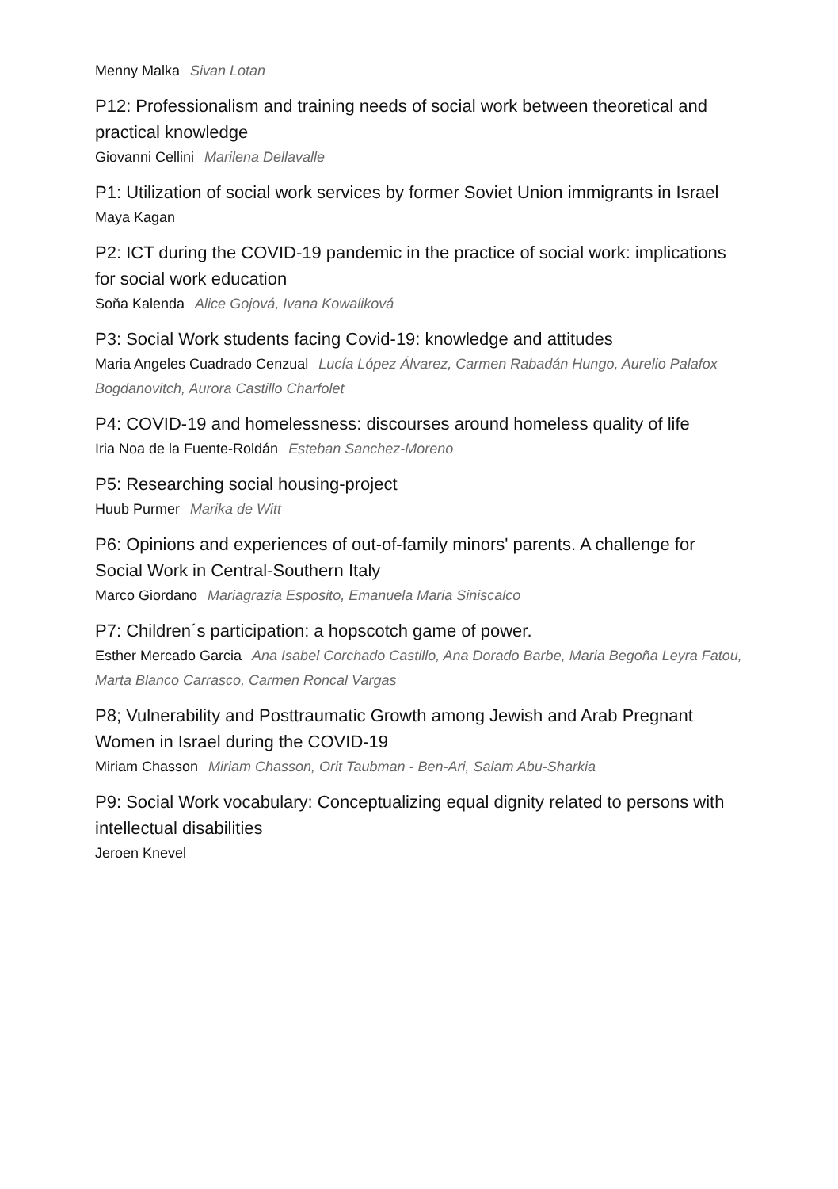Menny Malka Sivan Lotan
P12: Professionalism and training needs of social work between theoretical and practical knowledge
Giovanni Cellini Marilena Dellavalle
P1: Utilization of social work services by former Soviet Union immigrants in Israel
Maya Kagan
P2: ICT during the COVID-19 pandemic in the practice of social work: implications for social work education
Soňa Kalenda Alice Gojová, Ivana Kowaliková
P3: Social Work students facing Covid-19: knowledge and attitudes
Maria Angeles Cuadrado Cenzual Lucía López Álvarez, Carmen Rabadán Hungo, Aurelio Palafox Bogdanovitch, Aurora Castillo Charfolet
P4: COVID-19 and homelessness: discourses around homeless quality of life
Iria Noa de la Fuente-Roldán Esteban Sanchez-Moreno
P5: Researching social housing-project
Huub Purmer Marika de Witt
P6: Opinions and experiences of out-of-family minors' parents. A challenge for Social Work in Central-Southern Italy
Marco Giordano Mariagrazia Esposito, Emanuela Maria Siniscalco
P7: Children´s participation: a hopscotch game of power.
Esther Mercado Garcia Ana Isabel Corchado Castillo, Ana Dorado Barbe, Maria Begoña Leyra Fatou, Marta Blanco Carrasco, Carmen Roncal Vargas
P8; Vulnerability and Posttraumatic Growth among Jewish and Arab Pregnant Women in Israel during the COVID-19
Miriam Chasson Miriam Chasson, Orit Taubman - Ben-Ari, Salam Abu-Sharkia
P9: Social Work vocabulary: Conceptualizing equal dignity related to persons with intellectual disabilities
Jeroen Knevel